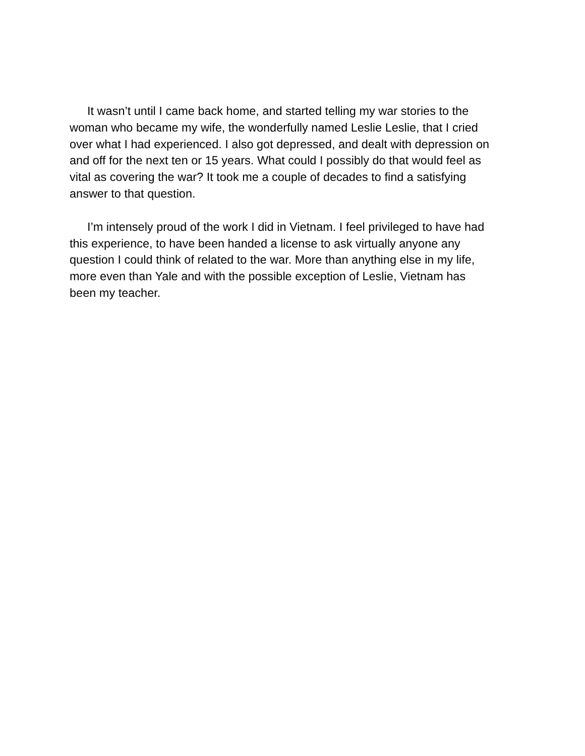It wasn’t until I came back home, and started telling my war stories to the
woman who became my wife, the wonderfully named Leslie Leslie, that I cried
over what I had experienced. I also got depressed, and dealt with depression on
and off for the next ten or 15 years. What could I possibly do that would feel as
vital as covering the war? It took me a couple of decades to find a satisfying
answer to that question.
I’m intensely proud of the work I did in Vietnam. I feel privileged to have had
this experience, to have been handed a license to ask virtually anyone any
question I could think of related to the war. More than anything else in my life,
more even than Yale and with the possible exception of Leslie, Vietnam has
been my teacher.